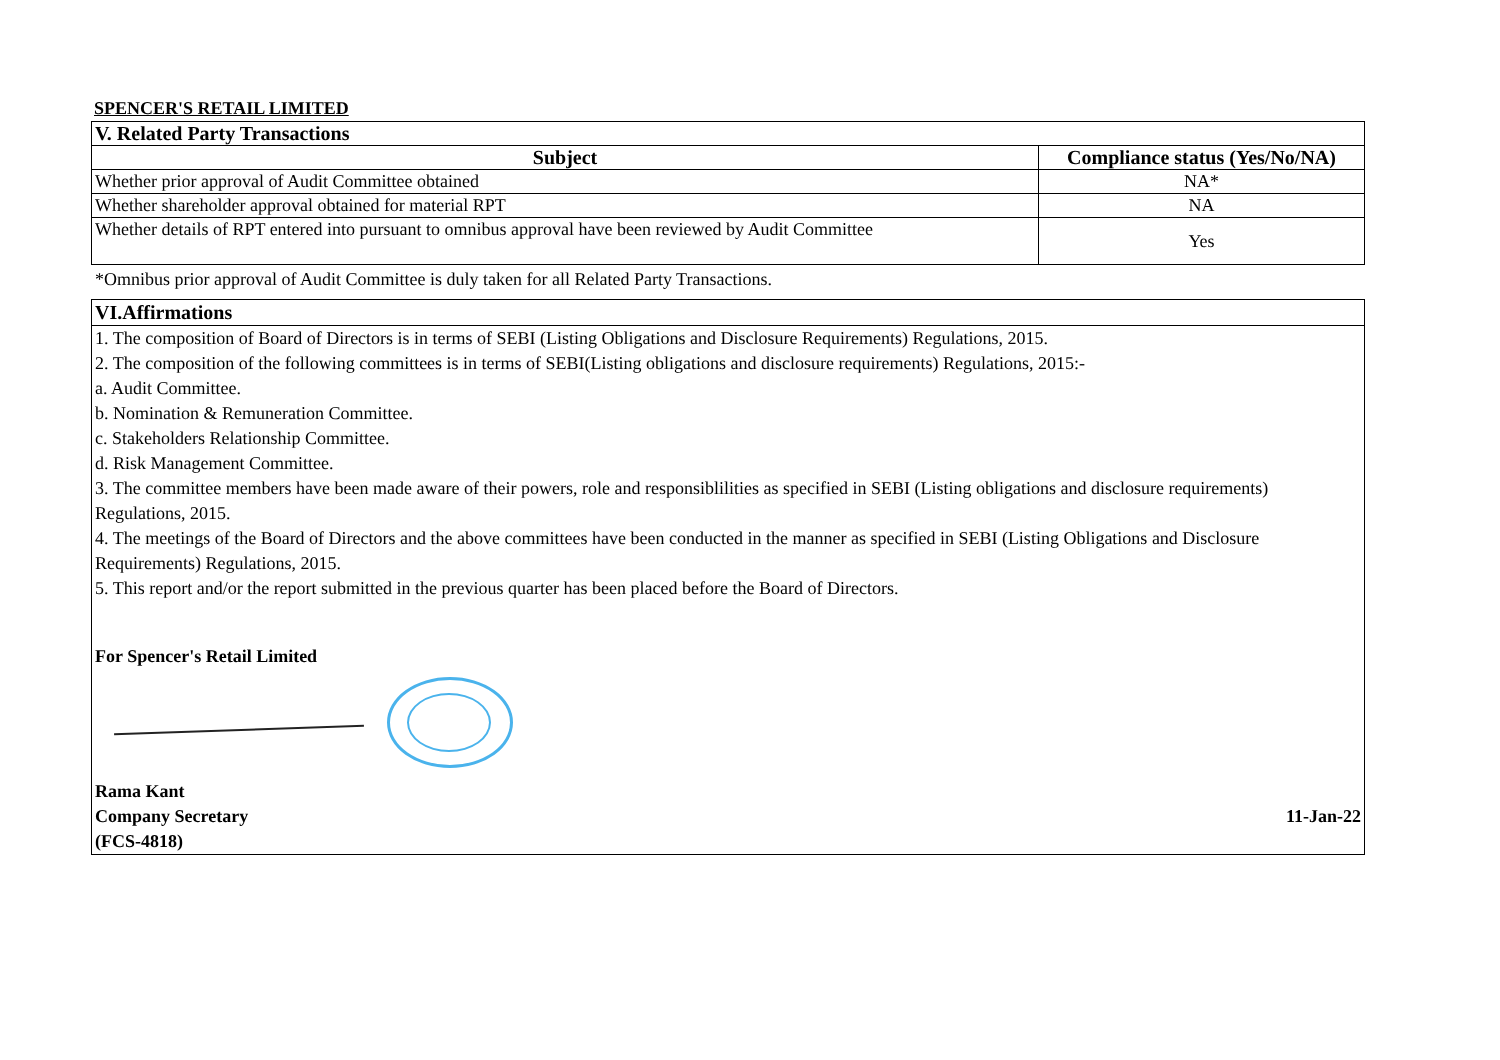SPENCER'S RETAIL LIMITED
| V. Related Party Transactions | |
| Subject | Compliance status (Yes/No/NA) |
| Whether prior approval of Audit Committee obtained | NA* |
| Whether shareholder approval obtained for material RPT | NA |
| Whether details of RPT entered into pursuant to omnibus approval have been reviewed by Audit Committee | Yes |
*Omnibus prior approval of Audit Committee is duly taken for all Related Party Transactions.
VI.Affirmations
1. The composition of Board of Directors is in terms of SEBI (Listing Obligations and Disclosure Requirements) Regulations, 2015.
2. The composition of the following committees is in terms of SEBI(Listing obligations and disclosure requirements) Regulations, 2015:-
a. Audit Committee.
b. Nomination & Remuneration Committee.
c. Stakeholders Relationship Committee.
d. Risk Management Committee.
3. The committee members have been made aware of their powers, role and responsiblilities as specified in SEBI (Listing obligations and disclosure requirements) Regulations, 2015.
4. The meetings of the Board of Directors and the above committees have been conducted in the manner as specified in SEBI (Listing Obligations and Disclosure Requirements) Regulations, 2015.
5. This report and/or the report submitted in the previous quarter has been placed before the Board of Directors.
For Spencer's Retail Limited
Rama Kant
Company Secretary
(FCS-4818)
11-Jan-22